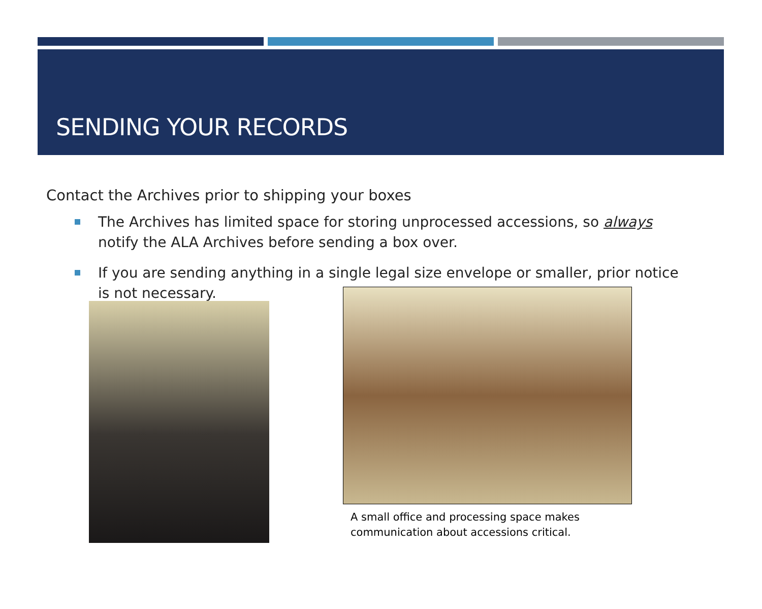SENDING YOUR RECORDS
Contact the Archives prior to shipping your boxes
The Archives has limited space for storing unprocessed accessions, so always notify the ALA Archives before sending a box over.
If you are sending anything in a single legal size envelope or smaller, prior notice is not necessary.
A small office and processing space makes
communication about accessions critical.